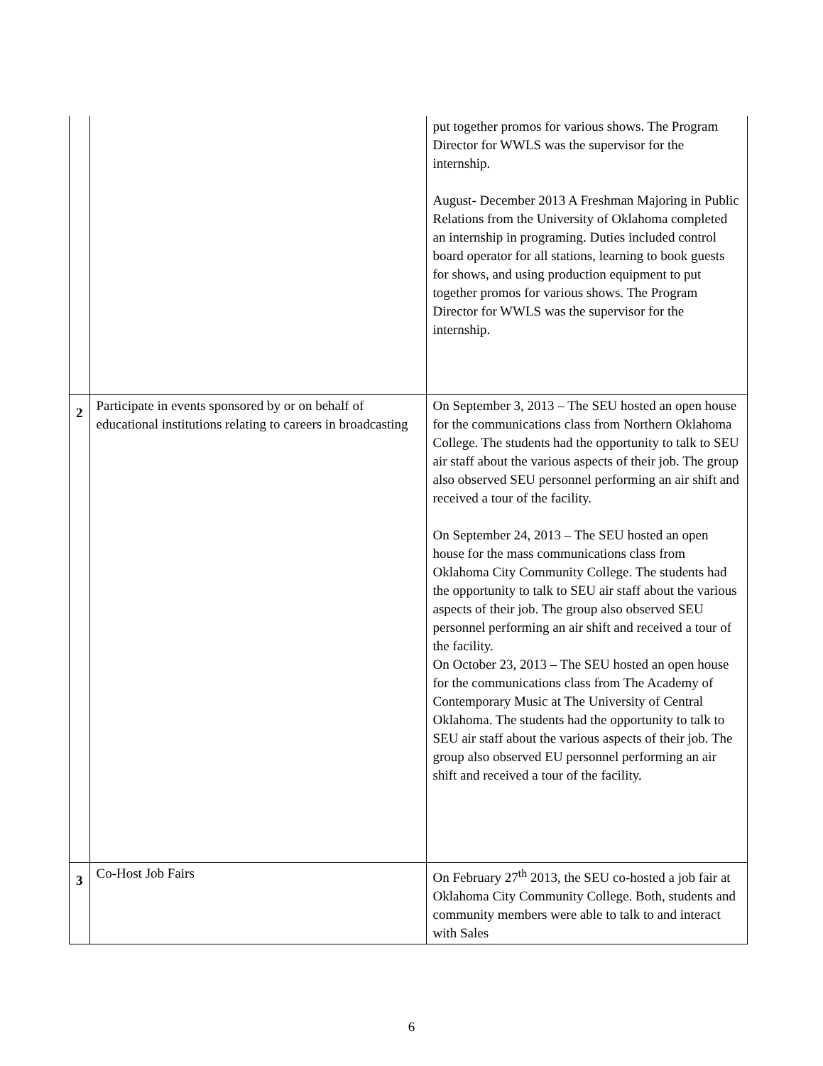| | | put together promos for various shows. The Program Director for WWLS was the supervisor for the internship. August- December 2013 A Freshman Majoring in Public Relations from the University of Oklahoma completed an internship in programing. Duties included control board operator for all stations, learning to book guests for shows, and using production equipment to put together promos for various shows. The Program Director for WWLS was the supervisor for the internship. |
| 2 | Participate in events sponsored by or on behalf of educational institutions relating to careers in broadcasting | On September 3, 2013 – The SEU hosted an open house for the communications class from Northern Oklahoma College. The students had the opportunity to talk to SEU air staff about the various aspects of their job. The group also observed SEU personnel performing an air shift and received a tour of the facility. On September 24, 2013 – The SEU hosted an open house for the mass communications class from Oklahoma City Community College. The students had the opportunity to talk to SEU air staff about the various aspects of their job. The group also observed SEU personnel performing an air shift and received a tour of the facility. On October 23, 2013 – The SEU hosted an open house for the communications class from The Academy of Contemporary Music at The University of Central Oklahoma. The students had the opportunity to talk to SEU air staff about the various aspects of their job. The group also observed EU personnel performing an air shift and received a tour of the facility. |
| 3 | Co-Host Job Fairs | On February 27<sup>th</sup> 2013, the SEU co-hosted a job fair at Oklahoma City Community College. Both, students and community members were able to talk to and interact with Sales |
6